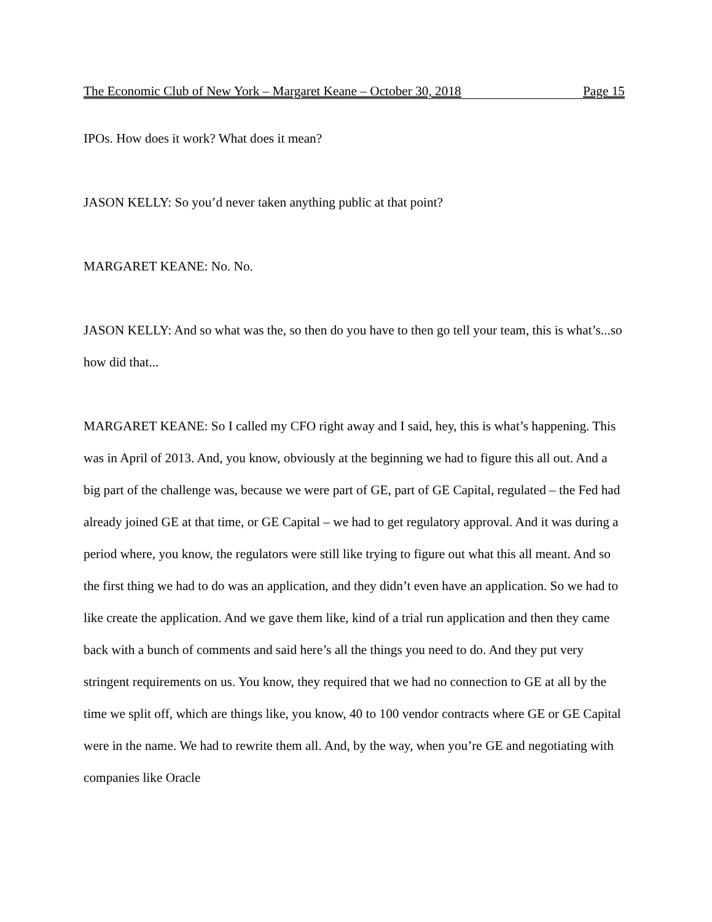The Economic Club of New York – Margaret Keane – October 30, 2018 Page 15
IPOs. How does it work? What does it mean?
JASON KELLY: So you’d never taken anything public at that point?
MARGARET KEANE: No. No.
JASON KELLY: And so what was the, so then do you have to then go tell your team, this is what’s...so how did that...
MARGARET KEANE: So I called my CFO right away and I said, hey, this is what’s happening. This was in April of 2013. And, you know, obviously at the beginning we had to figure this all out. And a big part of the challenge was, because we were part of GE, part of GE Capital, regulated – the Fed had already joined GE at that time, or GE Capital – we had to get regulatory approval. And it was during a period where, you know, the regulators were still like trying to figure out what this all meant. And so the first thing we had to do was an application, and they didn’t even have an application. So we had to like create the application. And we gave them like, kind of a trial run application and then they came back with a bunch of comments and said here’s all the things you need to do. And they put very stringent requirements on us. You know, they required that we had no connection to GE at all by the time we split off, which are things like, you know, 40 to 100 vendor contracts where GE or GE Capital were in the name. We had to rewrite them all. And, by the way, when you’re GE and negotiating with companies like Oracle